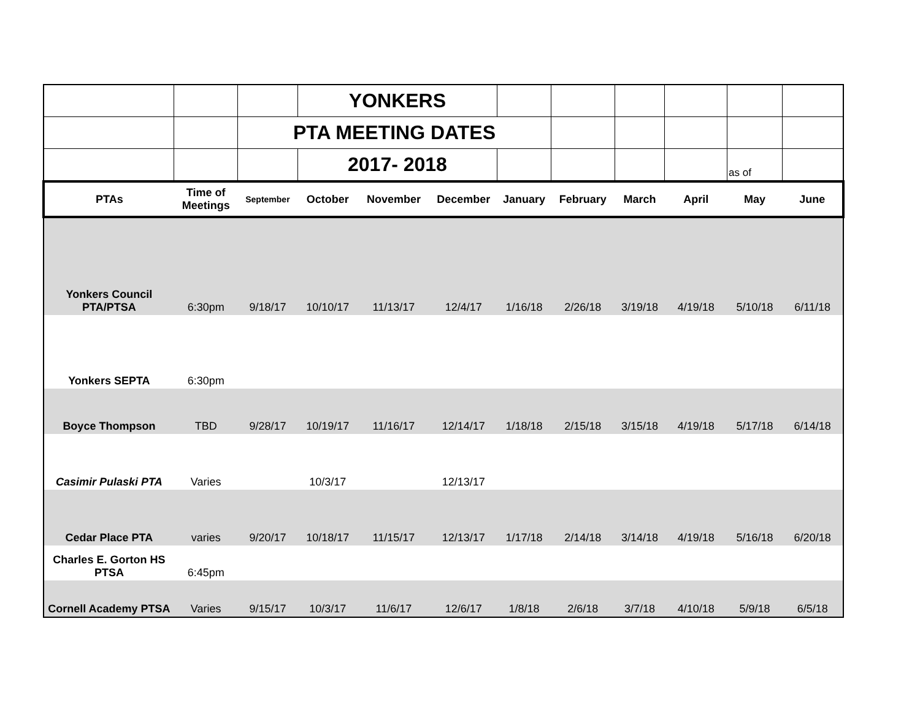| | | | YONKERS | | | | | | | | |
| | | PTA MEETING DATES | | | | | | | | | |
| | | | 2017- 2018 | | | | | | | as of | |
| PTAs | Time of Meetings | September | October | November | December | January | February | March | April | May | June |
| Yonkers Council PTA/PTSA | 6:30pm | 9/18/17 | 10/10/17 | 11/13/17 | 12/4/17 | 1/16/18 | 2/26/18 | 3/19/18 | 4/19/18 | 5/10/18 | 6/11/18 |
| Yonkers SEPTA | 6:30pm | | | | | | | | | | |
| Boyce Thompson | TBD | 9/28/17 | 10/19/17 | 11/16/17 | 12/14/17 | 1/18/18 | 2/15/18 | 3/15/18 | 4/19/18 | 5/17/18 | 6/14/18 |
| Casimir Pulaski PTA | Varies | | 10/3/17 | | 12/13/17 | | | | | | |
| Cedar Place PTA | varies | 9/20/17 | 10/18/17 | 11/15/17 | 12/13/17 | 1/17/18 | 2/14/18 | 3/14/18 | 4/19/18 | 5/16/18 | 6/20/18 |
| Charles E. Gorton HS PTSA | 6:45pm | | | | | | | | | | |
| Cornell Academy PTSA | Varies | 9/15/17 | 10/3/17 | 11/6/17 | 12/6/17 | 1/8/18 | 2/6/18 | 3/7/18 | 4/10/18 | 5/9/18 | 6/5/18 |